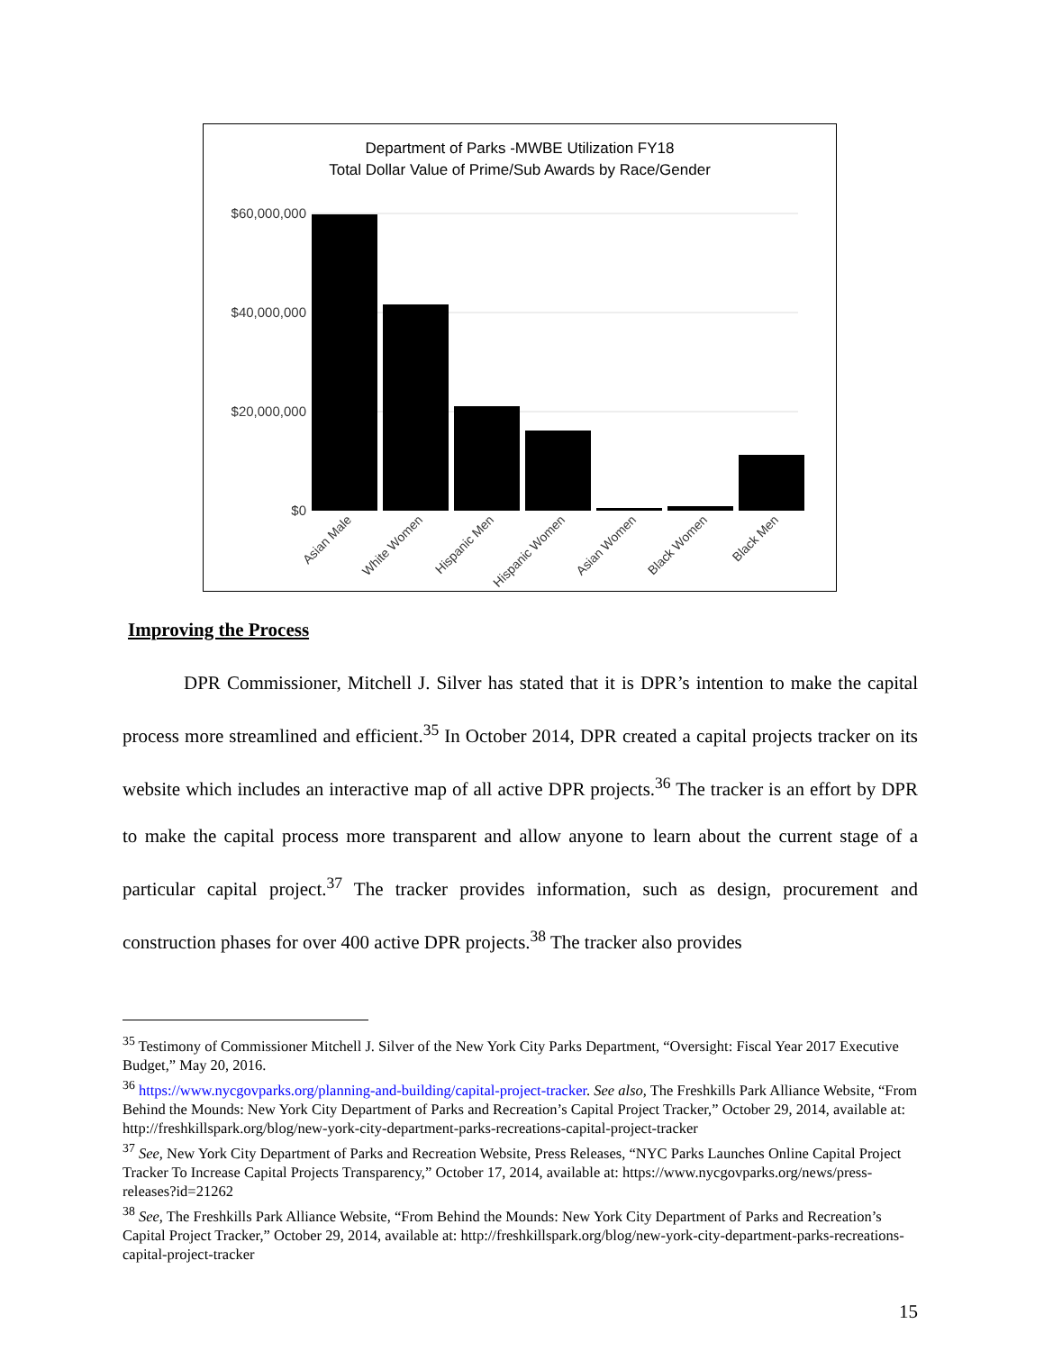Department of Parks -MWBE Utilization FY18
Total Dollar Value of Prime/Sub Awards by Race/Gender
$60,000,000
$40,000,000
$20,000,000
$0
Asian Male
White Women
Hispanic Men
Hispanic Women
Asian Women
Black Women
Black Men
Improving the Process
DPR Commissioner, Mitchell J. Silver has stated that it is DPR’s intention to make the capital process more streamlined and efficient.<sup>35</sup> In October 2014, DPR created a capital projects tracker on its website which includes an interactive map of all active DPR projects.<sup>36</sup> The tracker is an effort by DPR to make the capital process more transparent and allow anyone to learn about the current stage of a particular capital project.<sup>37</sup> The tracker provides information, such as design, procurement and construction phases for over 400 active DPR projects.<sup>38</sup> The tracker also provides
<sup>35</sup> Testimony of Commissioner Mitchell J. Silver of the New York City Parks Department, “Oversight: Fiscal Year 2017 Executive Budget,” May 20, 2016.
<sup>36</sup> https://www.nycgovparks.org/planning-and-building/capital-project-tracker. See also, The Freshkills Park Alliance Website, “From Behind the Mounds: New York City Department of Parks and Recreation’s Capital Project Tracker,” October 29, 2014, available at: http://freshkillspark.org/blog/new-york-city-department-parks-recreations-capital-project-tracker
<sup>37</sup> See, New York City Department of Parks and Recreation Website, Press Releases, “NYC Parks Launches Online Capital Project Tracker To Increase Capital Projects Transparency,” October 17, 2014, available at: https://www.nycgovparks.org/news/press-releases?id=21262
<sup>38</sup> See, The Freshkills Park Alliance Website, “From Behind the Mounds: New York City Department of Parks and Recreation’s Capital Project Tracker,” October 29, 2014, available at: http://freshkillspark.org/blog/new-york-city-department-parks-recreations-capital-project-tracker
15